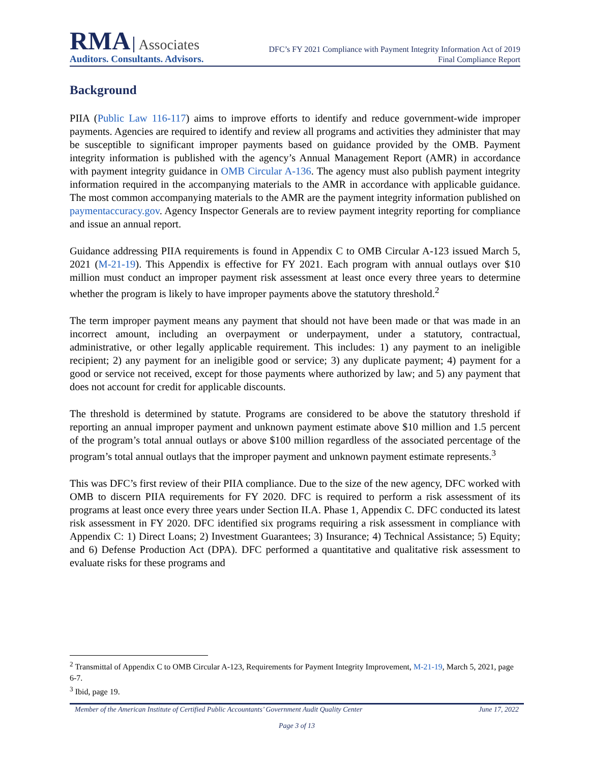RMA Associates
Auditors. Consultants. Advisors.
DFC’s FY 2021 Compliance with Payment Integrity Information Act of 2019
Final Compliance Report
Background
PIIA (Public Law 116-117) aims to improve efforts to identify and reduce government-wide improper payments. Agencies are required to identify and review all programs and activities they administer that may be susceptible to significant improper payments based on guidance provided by the OMB. Payment integrity information is published with the agency’s Annual Management Report (AMR) in accordance with payment integrity guidance in OMB Circular A-136. The agency must also publish payment integrity information required in the accompanying materials to the AMR in accordance with applicable guidance. The most common accompanying materials to the AMR are the payment integrity information published on paymentaccuracy.gov. Agency Inspector Generals are to review payment integrity reporting for compliance and issue an annual report.
Guidance addressing PIIA requirements is found in Appendix C to OMB Circular A-123 issued March 5, 2021 (M-21-19). This Appendix is effective for FY 2021. Each program with annual outlays over $10 million must conduct an improper payment risk assessment at least once every three years to determine whether the program is likely to have improper payments above the statutory threshold.<sup>2</sup>
The term improper payment means any payment that should not have been made or that was made in an incorrect amount, including an overpayment or underpayment, under a statutory, contractual, administrative, or other legally applicable requirement. This includes: 1) any payment to an ineligible recipient; 2) any payment for an ineligible good or service; 3) any duplicate payment; 4) payment for a good or service not received, except for those payments where authorized by law; and 5) any payment that does not account for credit for applicable discounts.
The threshold is determined by statute. Programs are considered to be above the statutory threshold if reporting an annual improper payment and unknown payment estimate above $10 million and 1.5 percent of the program’s total annual outlays or above $100 million regardless of the associated percentage of the program’s total annual outlays that the improper payment and unknown payment estimate represents.<sup>3</sup>
This was DFC’s first review of their PIIA compliance. Due to the size of the new agency, DFC worked with OMB to discern PIIA requirements for FY 2020. DFC is required to perform a risk assessment of its programs at least once every three years under Section II.A. Phase 1, Appendix C. DFC conducted its latest risk assessment in FY 2020. DFC identified six programs requiring a risk assessment in compliance with Appendix C: 1) Direct Loans; 2) Investment Guarantees; 3) Insurance; 4) Technical Assistance; 5) Equity; and 6) Defense Production Act (DPA). DFC performed a quantitative and qualitative risk assessment to evaluate risks for these programs and
<sup>2</sup> Transmittal of Appendix C to OMB Circular A-123, Requirements for Payment Integrity Improvement, M-21-19, March 5, 2021, page 6-7.
<sup>3</sup> Ibid, page 19.
Member of the American Institute of Certified Public Accountants’ Government Audit Quality Center June 17, 2022
Page 3 of 13